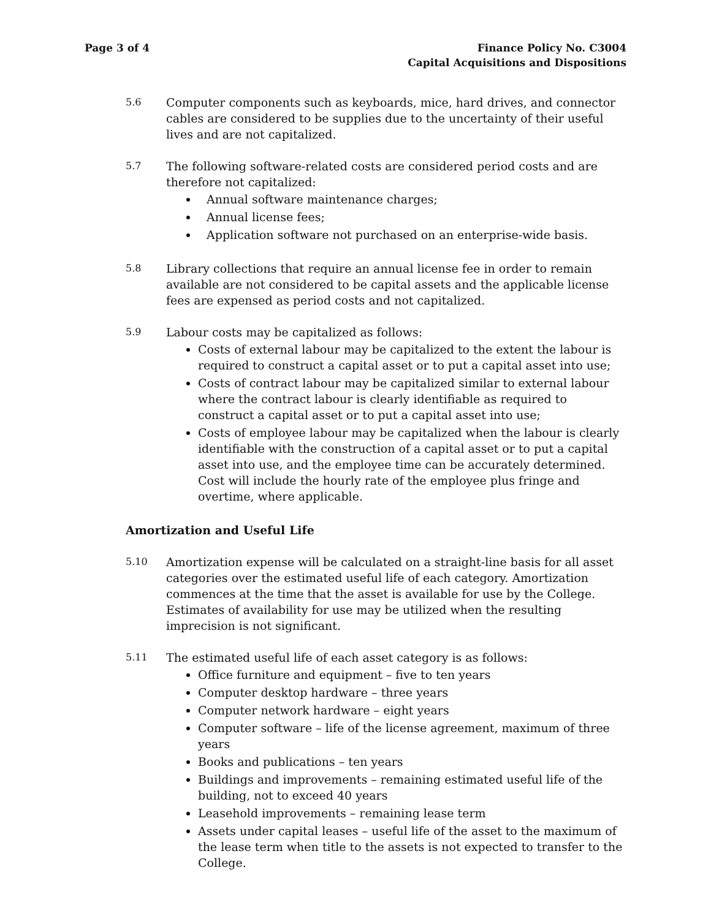Page 3 of 4 Finance Policy No. C3004
Capital Acquisitions and Dispositions
5.6
Computer components such as keyboards, mice, hard drives, and connector cables are considered to be supplies due to the uncertainty of their useful lives and are not capitalized.
5.7
The following software-related costs are considered period costs and are therefore not capitalized:
Annual software maintenance charges;
Annual license fees;
Application software not purchased on an enterprise-wide basis.
5.8
Library collections that require an annual license fee in order to remain available are not considered to be capital assets and the applicable license fees are expensed as period costs and not capitalized.
5.9
Labour costs may be capitalized as follows:
Costs of external labour may be capitalized to the extent the labour is required to construct a capital asset or to put a capital asset into use;
Costs of contract labour may be capitalized similar to external labour where the contract labour is clearly identifiable as required to construct a capital asset or to put a capital asset into use;
Costs of employee labour may be capitalized when the labour is clearly identifiable with the construction of a capital asset or to put a capital asset into use, and the employee time can be accurately determined. Cost will include the hourly rate of the employee plus fringe and overtime, where applicable.
Amortization and Useful Life
5.10
Amortization expense will be calculated on a straight-line basis for all asset categories over the estimated useful life of each category. Amortization commences at the time that the asset is available for use by the College. Estimates of availability for use may be utilized when the resulting imprecision is not significant.
5.11
The estimated useful life of each asset category is as follows:
Office furniture and equipment – five to ten years
Computer desktop hardware – three years
Computer network hardware – eight years
Computer software – life of the license agreement, maximum of three years
Books and publications – ten years
Buildings and improvements – remaining estimated useful life of the building, not to exceed 40 years
Leasehold improvements – remaining lease term
Assets under capital leases – useful life of the asset to the maximum of the lease term when title to the assets is not expected to transfer to the College.